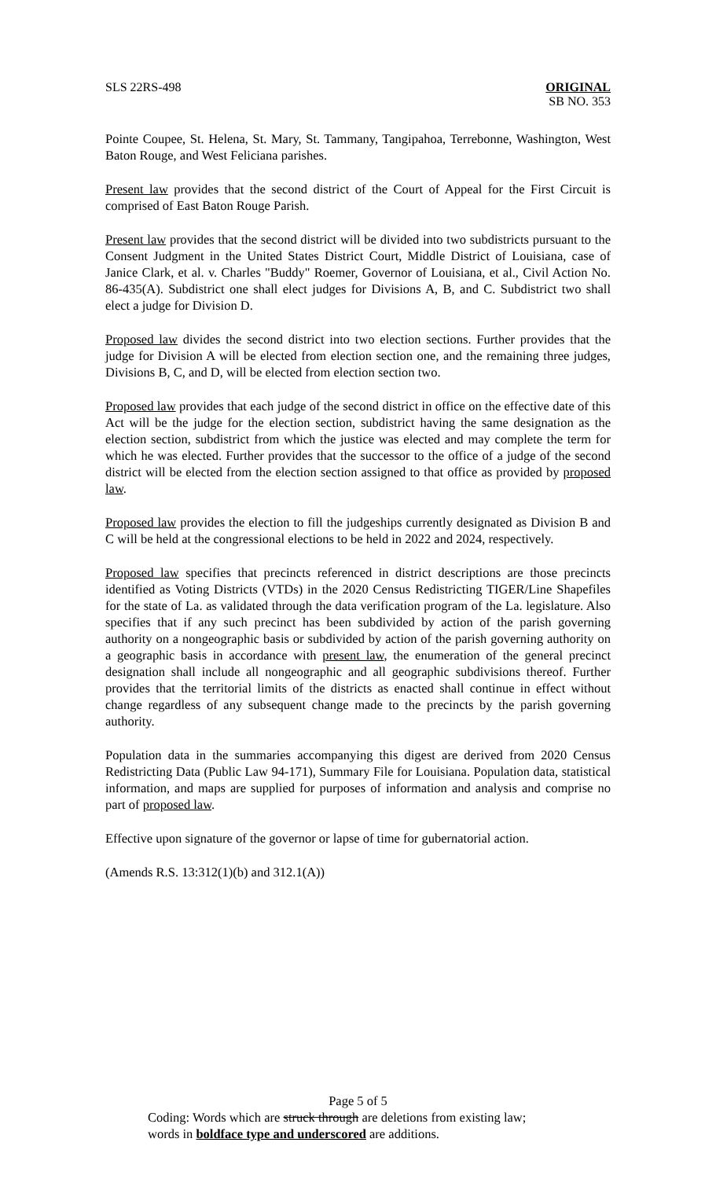SLS 22RS-498 ORIGINAL
SB NO. 353
Pointe Coupee, St. Helena, St. Mary, St. Tammany, Tangipahoa, Terrebonne, Washington, West Baton Rouge, and West Feliciana parishes.
Present law provides that the second district of the Court of Appeal for the First Circuit is comprised of East Baton Rouge Parish.
Present law provides that the second district will be divided into two subdistricts pursuant to the Consent Judgment in the United States District Court, Middle District of Louisiana, case of Janice Clark, et al. v. Charles "Buddy" Roemer, Governor of Louisiana, et al., Civil Action No. 86-435(A). Subdistrict one shall elect judges for Divisions A, B, and C. Subdistrict two shall elect a judge for Division D.
Proposed law divides the second district into two election sections. Further provides that the judge for Division A will be elected from election section one, and the remaining three judges, Divisions B, C, and D, will be elected from election section two.
Proposed law provides that each judge of the second district in office on the effective date of this Act will be the judge for the election section, subdistrict having the same designation as the election section, subdistrict from which the justice was elected and may complete the term for which he was elected. Further provides that the successor to the office of a judge of the second district will be elected from the election section assigned to that office as provided by proposed law.
Proposed law provides the election to fill the judgeships currently designated as Division B and C will be held at the congressional elections to be held in 2022 and 2024, respectively.
Proposed law specifies that precincts referenced in district descriptions are those precincts identified as Voting Districts (VTDs) in the 2020 Census Redistricting TIGER/Line Shapefiles for the state of La. as validated through the data verification program of the La. legislature. Also specifies that if any such precinct has been subdivided by action of the parish governing authority on a nongeographic basis or subdivided by action of the parish governing authority on a geographic basis in accordance with present law, the enumeration of the general precinct designation shall include all nongeographic and all geographic subdivisions thereof. Further provides that the territorial limits of the districts as enacted shall continue in effect without change regardless of any subsequent change made to the precincts by the parish governing authority.
Population data in the summaries accompanying this digest are derived from 2020 Census Redistricting Data (Public Law 94-171), Summary File for Louisiana. Population data, statistical information, and maps are supplied for purposes of information and analysis and comprise no part of proposed law.
Effective upon signature of the governor or lapse of time for gubernatorial action.
(Amends R.S. 13:312(1)(b) and 312.1(A))
Page 5 of 5
Coding: Words which are struck through are deletions from existing law;
words in boldface type and underscored are additions.